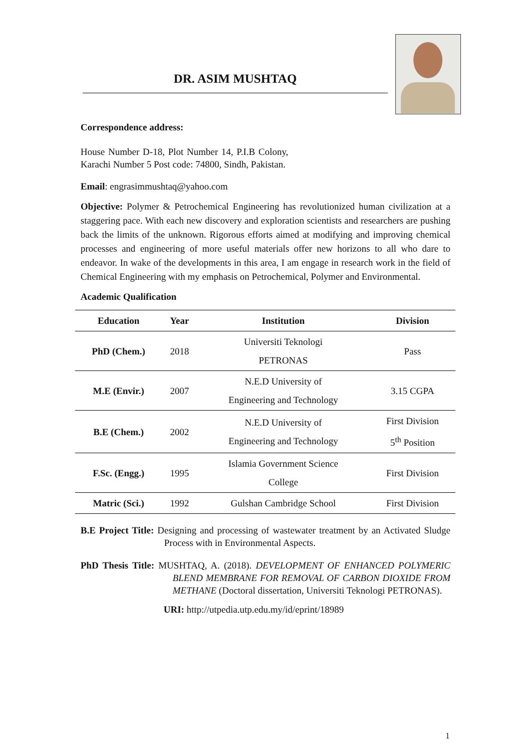DR. ASIM MUSHTAQ
Correspondence address:
House Number D-18, Plot Number 14, P.I.B Colony, Karachi Number 5 Post code: 74800, Sindh, Pakistan.
Email: engrasimmushtaq@yahoo.com
Objective: Polymer & Petrochemical Engineering has revolutionized human civilization at a staggering pace. With each new discovery and exploration scientists and researchers are pushing back the limits of the unknown. Rigorous efforts aimed at modifying and improving chemical processes and engineering of more useful materials offer new horizons to all who dare to endeavor. In wake of the developments in this area, I am engage in research work in the field of Chemical Engineering with my emphasis on Petrochemical, Polymer and Environmental.
Academic Qualification
| Education | Year | Institution | Division |
| --- | --- | --- | --- |
| PhD (Chem.) | 2018 | Universiti Teknologi PETRONAS | Pass |
| M.E (Envir.) | 2007 | N.E.D University of Engineering and Technology | 3.15 CGPA |
| B.E (Chem.) | 2002 | N.E.D University of Engineering and Technology | First Division 5<sup>th</sup> Position |
| F.Sc. (Engg.) | 1995 | Islamia Government Science College | First Division |
| Matric (Sci.) | 1992 | Gulshan Cambridge School | First Division |
B.E Project Title: Designing and processing of wastewater treatment by an Activated Sludge Process with in Environmental Aspects.
PhD Thesis Title: MUSHTAQ, A. (2018). DEVELOPMENT OF ENHANCED POLYMERIC BLEND MEMBRANE FOR REMOVAL OF CARBON DIOXIDE FROM METHANE (Doctoral dissertation, Universiti Teknologi PETRONAS).
URI: http://utpedia.utp.edu.my/id/eprint/18989
1